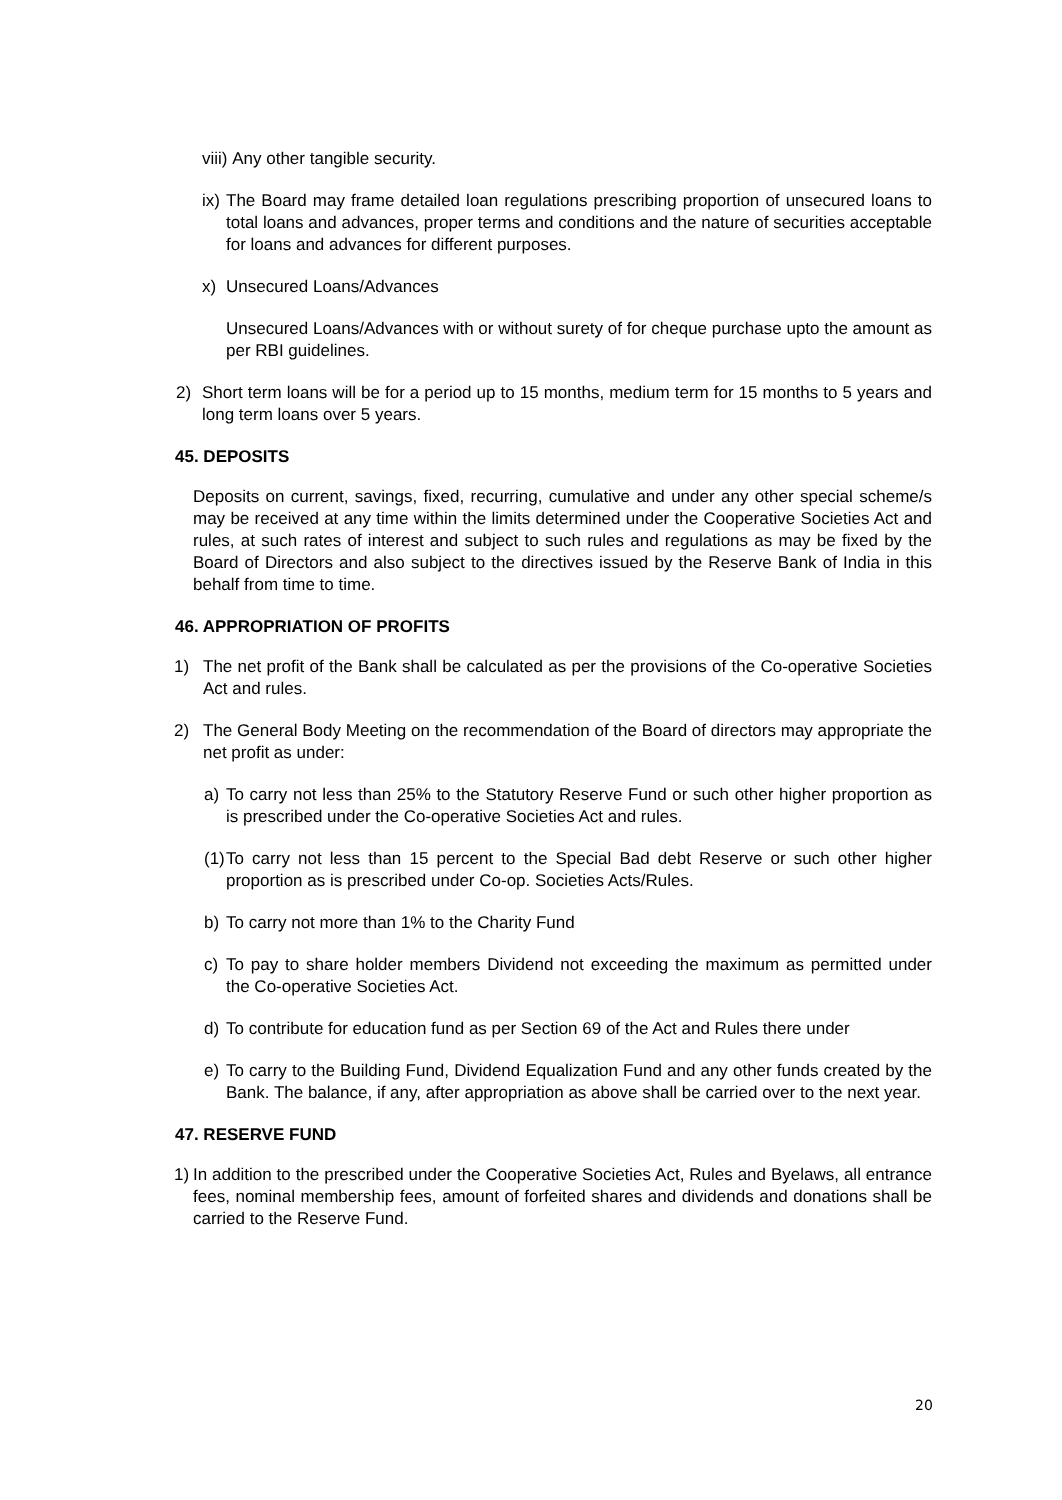viii) Any other tangible security.
ix) The Board may frame detailed loan regulations prescribing proportion of unsecured loans to total loans and advances, proper terms and conditions and the nature of securities acceptable for loans and advances for different purposes.
x) Unsecured Loans/Advances
Unsecured Loans/Advances with or without surety of for cheque purchase upto the amount as per RBI guidelines.
2) Short term loans will be for a period up to 15 months, medium term for 15 months to 5 years and long term loans over 5 years.
45. DEPOSITS
Deposits on current, savings, fixed, recurring, cumulative and under any other special scheme/s may be received at any time within the limits determined under the Cooperative Societies Act and rules, at such rates of interest and subject to such rules and regulations as may be fixed by the Board of Directors and also subject to the directives issued by the Reserve Bank of India in this behalf from time to time.
46. APPROPRIATION OF PROFITS
1) The net profit of the Bank shall be calculated as per the provisions of the Co-operative Societies Act and rules.
2) The General Body Meeting on the recommendation of the Board of directors may appropriate the net profit as under:
a) To carry not less than 25% to the Statutory Reserve Fund or such other higher proportion as is prescribed under the Co-operative Societies Act and rules.
(1) To carry not less than 15 percent to the Special Bad debt Reserve or such other higher proportion as is prescribed under Co-op. Societies Acts/Rules.
b) To carry not more than 1% to the Charity Fund
c) To pay to share holder members Dividend not exceeding the maximum as permitted under the Co-operative Societies Act.
d) To contribute for education fund as per Section 69 of the Act and Rules there under
e) To carry to the Building Fund, Dividend Equalization Fund and any other funds created by the Bank. The balance, if any, after appropriation as above shall be carried over to the next year.
47. RESERVE FUND
1) In addition to the prescribed under the Cooperative Societies Act, Rules and Byelaws, all entrance fees, nominal membership fees, amount of forfeited shares and dividends and donations shall be carried to the Reserve Fund.
20